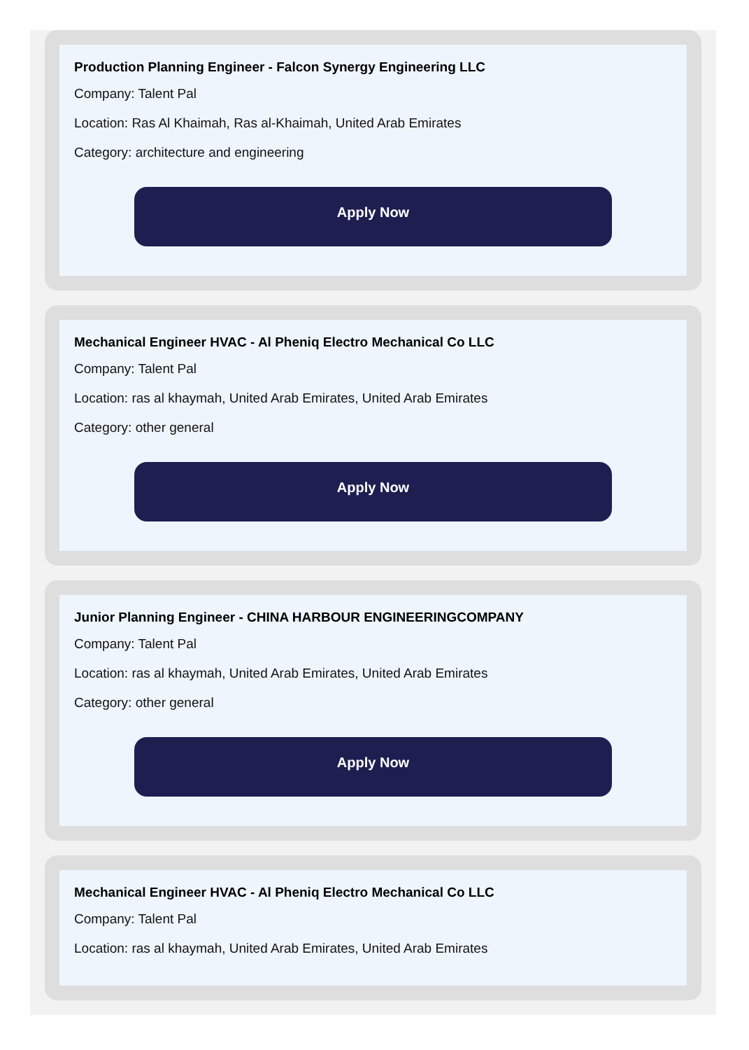Production Planning Engineer - Falcon Synergy Engineering LLC
Company: Talent Pal
Location: Ras Al Khaimah, Ras al-Khaimah, United Arab Emirates
Category: architecture and engineering
Apply Now
Mechanical Engineer HVAC - Al Pheniq Electro Mechanical Co LLC
Company: Talent Pal
Location: ras al khaymah, United Arab Emirates, United Arab Emirates
Category: other general
Apply Now
Junior Planning Engineer - CHINA HARBOUR ENGINEERINGCOMPANY
Company: Talent Pal
Location: ras al khaymah, United Arab Emirates, United Arab Emirates
Category: other general
Apply Now
Mechanical Engineer HVAC - Al Pheniq Electro Mechanical Co LLC
Company: Talent Pal
Location: ras al khaymah, United Arab Emirates, United Arab Emirates